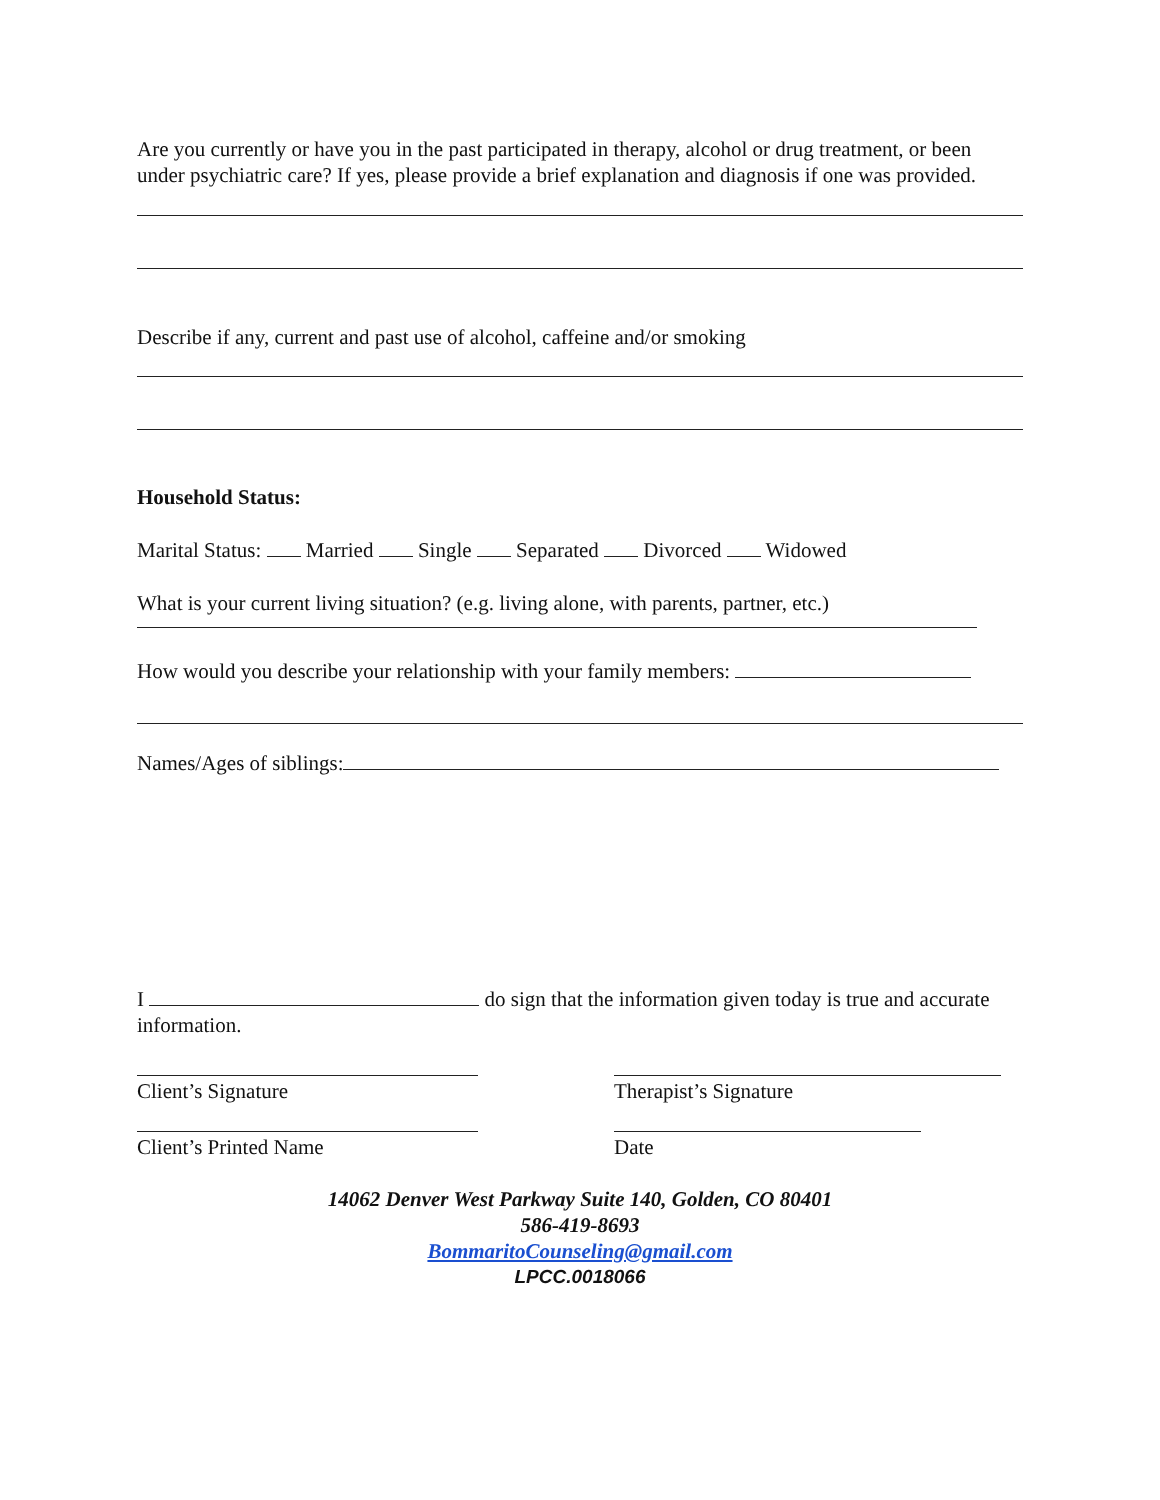Are you currently or have you in the past participated in therapy, alcohol or drug treatment, or been under psychiatric care? If yes, please provide a brief explanation and diagnosis if one was provided.
Describe if any, current and past use of alcohol, caffeine and/or smoking
Household Status:
Marital Status: Married Single Separated Divorced Widowed
What is your current living situation? (e.g. living alone, with parents, partner, etc.)
How would you describe your relationship with your family members:
Names/Ages of siblings:
I do sign that the information given today is true and accurate information.
Client’s Signature Therapist’s Signature
Client’s Printed Name Date
14062 Denver West Parkway Suite 140, Golden, CO 80401
586-419-8693
BommaritoCounseling@gmail.com
LPCC.0018066